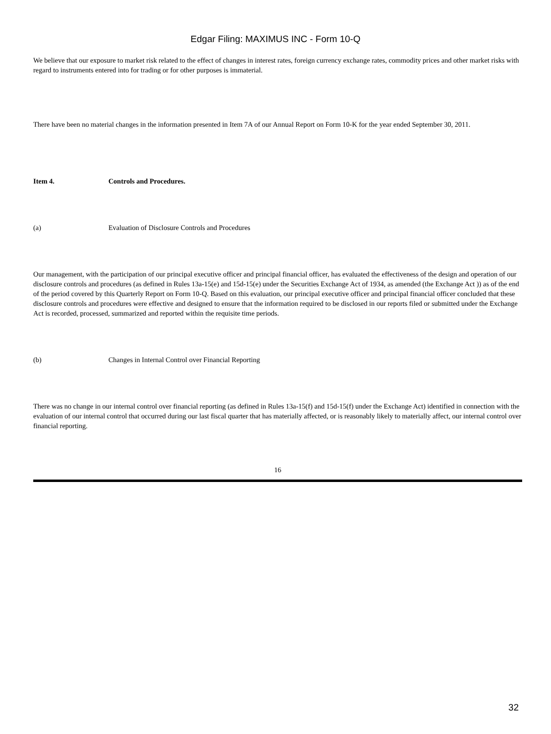Edgar Filing: MAXIMUS INC - Form 10-Q
We believe that our exposure to market risk related to the effect of changes in interest rates, foreign currency exchange rates, commodity prices and other market risks with regard to instruments entered into for trading or for other purposes is immaterial.
There have been no material changes in the information presented in Item 7A of our Annual Report on Form 10-K for the year ended September 30, 2011.
Item 4. Controls and Procedures.
(a) Evaluation of Disclosure Controls and Procedures
Our management, with the participation of our principal executive officer and principal financial officer, has evaluated the effectiveness of the design and operation of our disclosure controls and procedures (as defined in Rules 13a-15(e) and 15d-15(e) under the Securities Exchange Act of 1934, as amended (the Exchange Act )) as of the end of the period covered by this Quarterly Report on Form 10-Q. Based on this evaluation, our principal executive officer and principal financial officer concluded that these disclosure controls and procedures were effective and designed to ensure that the information required to be disclosed in our reports filed or submitted under the Exchange Act is recorded, processed, summarized and reported within the requisite time periods.
(b) Changes in Internal Control over Financial Reporting
There was no change in our internal control over financial reporting (as defined in Rules 13a-15(f) and 15d-15(f) under the Exchange Act) identified in connection with the evaluation of our internal control that occurred during our last fiscal quarter that has materially affected, or is reasonably likely to materially affect, our internal control over financial reporting.
16
32